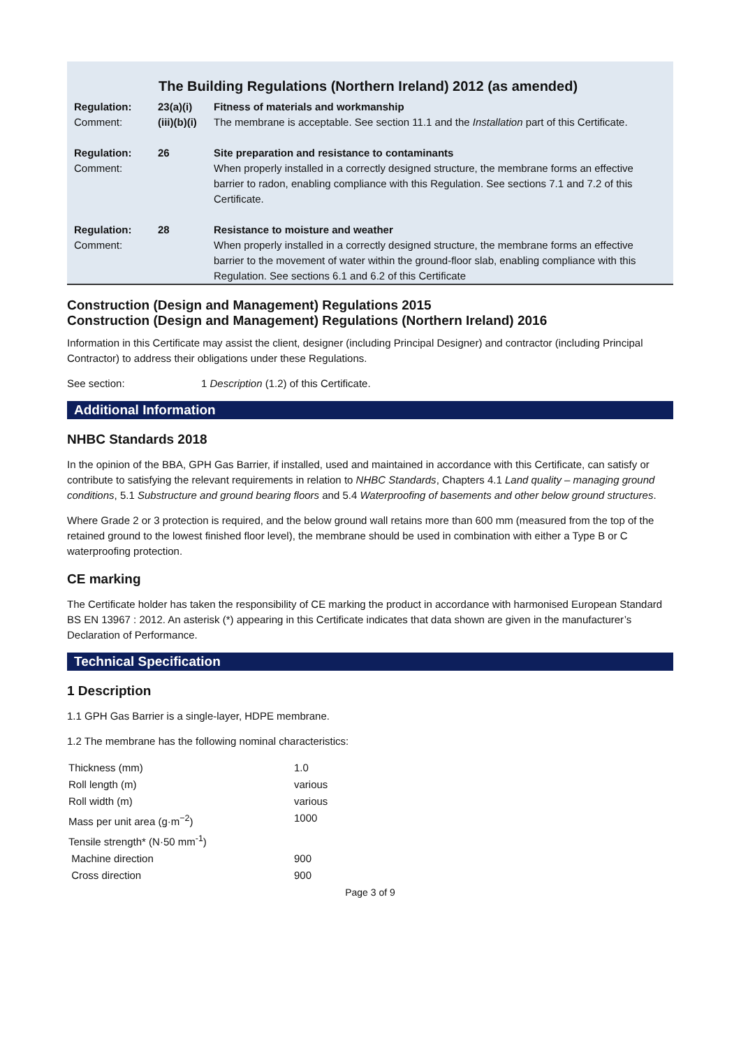The Building Regulations (Northern Ireland) 2012 (as amended)
| Regulation: Comment: | 23(a)(i) (iii)(b)(i) | Fitness of materials and workmanship The membrane is acceptable. See section 11.1 and the Installation part of this Certificate. |
| Regulation: Comment: | 26 | Site preparation and resistance to contaminants When properly installed in a correctly designed structure, the membrane forms an effective barrier to radon, enabling compliance with this Regulation. See sections 7.1 and 7.2 of this Certificate. |
| Regulation: Comment: | 28 | Resistance to moisture and weather When properly installed in a correctly designed structure, the membrane forms an effective barrier to the movement of water within the ground-floor slab, enabling compliance with this Regulation. See sections 6.1 and 6.2 of this Certificate |
Construction (Design and Management) Regulations 2015
Construction (Design and Management) Regulations (Northern Ireland) 2016
Information in this Certificate may assist the client, designer (including Principal Designer) and contractor (including Principal Contractor) to address their obligations under these Regulations.
See section: 1 Description (1.2) of this Certificate.
Additional Information
NHBC Standards 2018
In the opinion of the BBA, GPH Gas Barrier, if installed, used and maintained in accordance with this Certificate, can satisfy or contribute to satisfying the relevant requirements in relation to NHBC Standards, Chapters 4.1 Land quality – managing ground conditions, 5.1 Substructure and ground bearing floors and 5.4 Waterproofing of basements and other below ground structures.
Where Grade 2 or 3 protection is required, and the below ground wall retains more than 600 mm (measured from the top of the retained ground to the lowest finished floor level), the membrane should be used in combination with either a Type B or C waterproofing protection.
CE marking
The Certificate holder has taken the responsibility of CE marking the product in accordance with harmonised European Standard BS EN 13967 : 2012. An asterisk (*) appearing in this Certificate indicates that data shown are given in the manufacturer’s Declaration of Performance.
Technical Specification
1 Description
1.1 GPH Gas Barrier is a single-layer, HDPE membrane.
1.2 The membrane has the following nominal characteristics:
| Thickness (mm) | 1.0 |
| Roll length (m) | various |
| Roll width (m) | various |
| Mass per unit area (g·m<sup>−2</sup>) | 1000 |
| Tensile strength* (N·50 mm<sup>-1</sup>) | |
| Machine direction | 900 |
| Cross direction | 900 |
Page 3 of 9